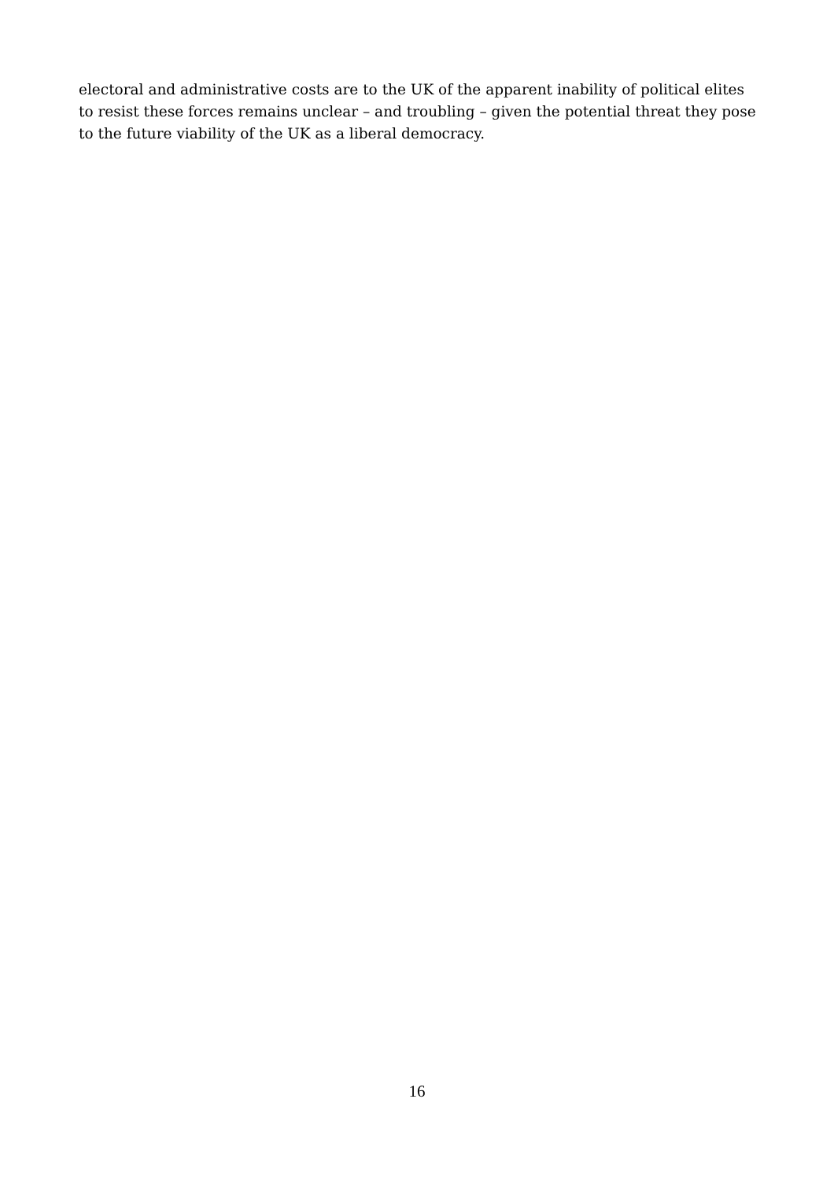electoral and administrative costs are to the UK of the apparent inability of political elites
to resist these forces remains unclear – and troubling – given the potential threat they pose
to the future viability of the UK as a liberal democracy.
16